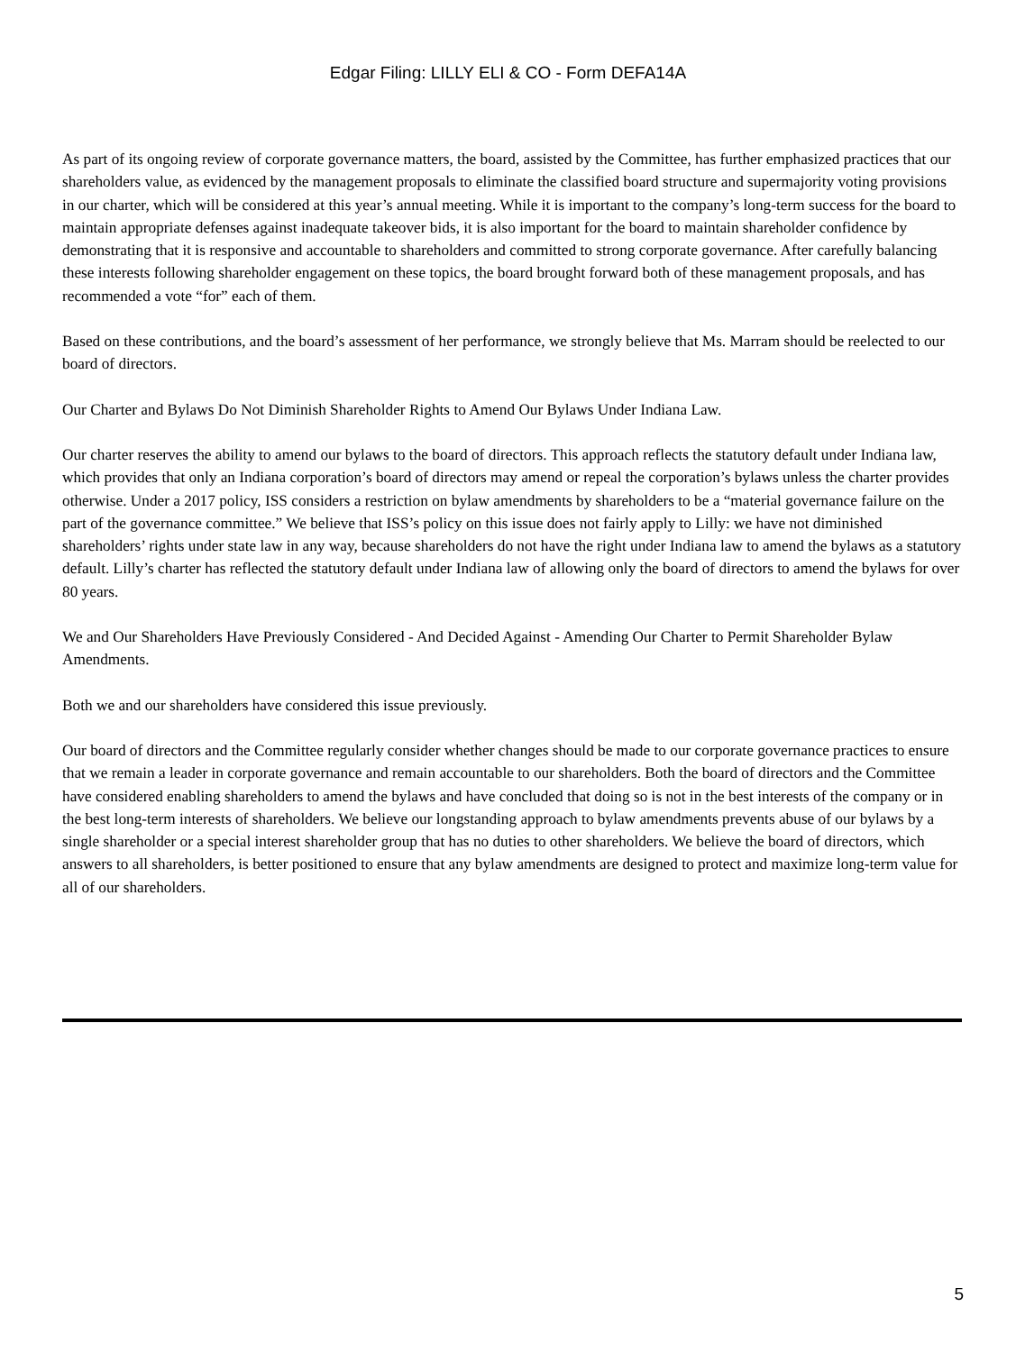Edgar Filing: LILLY ELI & CO - Form DEFA14A
As part of its ongoing review of corporate governance matters, the board, assisted by the Committee, has further emphasized practices that our shareholders value, as evidenced by the management proposals to eliminate the classified board structure and supermajority voting provisions in our charter, which will be considered at this year’s annual meeting. While it is important to the company’s long-term success for the board to maintain appropriate defenses against inadequate takeover bids, it is also important for the board to maintain shareholder confidence by demonstrating that it is responsive and accountable to shareholders and committed to strong corporate governance. After carefully balancing these interests following shareholder engagement on these topics, the board brought forward both of these management proposals, and has recommended a vote “for” each of them.
Based on these contributions, and the board’s assessment of her performance, we strongly believe that Ms. Marram should be reelected to our board of directors.
Our Charter and Bylaws Do Not Diminish Shareholder Rights to Amend Our Bylaws Under Indiana Law.
Our charter reserves the ability to amend our bylaws to the board of directors. This approach reflects the statutory default under Indiana law, which provides that only an Indiana corporation’s board of directors may amend or repeal the corporation’s bylaws unless the charter provides otherwise. Under a 2017 policy, ISS considers a restriction on bylaw amendments by shareholders to be a “material governance failure on the part of the governance committee.” We believe that ISS’s policy on this issue does not fairly apply to Lilly: we have not diminished shareholders’ rights under state law in any way, because shareholders do not have the right under Indiana law to amend the bylaws as a statutory default. Lilly’s charter has reflected the statutory default under Indiana law of allowing only the board of directors to amend the bylaws for over 80 years.
We and Our Shareholders Have Previously Considered - And Decided Against - Amending Our Charter to Permit Shareholder Bylaw Amendments.
Both we and our shareholders have considered this issue previously.
Our board of directors and the Committee regularly consider whether changes should be made to our corporate governance practices to ensure that we remain a leader in corporate governance and remain accountable to our shareholders. Both the board of directors and the Committee have considered enabling shareholders to amend the bylaws and have concluded that doing so is not in the best interests of the company or in the best long-term interests of shareholders. We believe our longstanding approach to bylaw amendments prevents abuse of our bylaws by a single shareholder or a special interest shareholder group that has no duties to other shareholders. We believe the board of directors, which answers to all shareholders, is better positioned to ensure that any bylaw amendments are designed to protect and maximize long-term value for all of our shareholders.
5